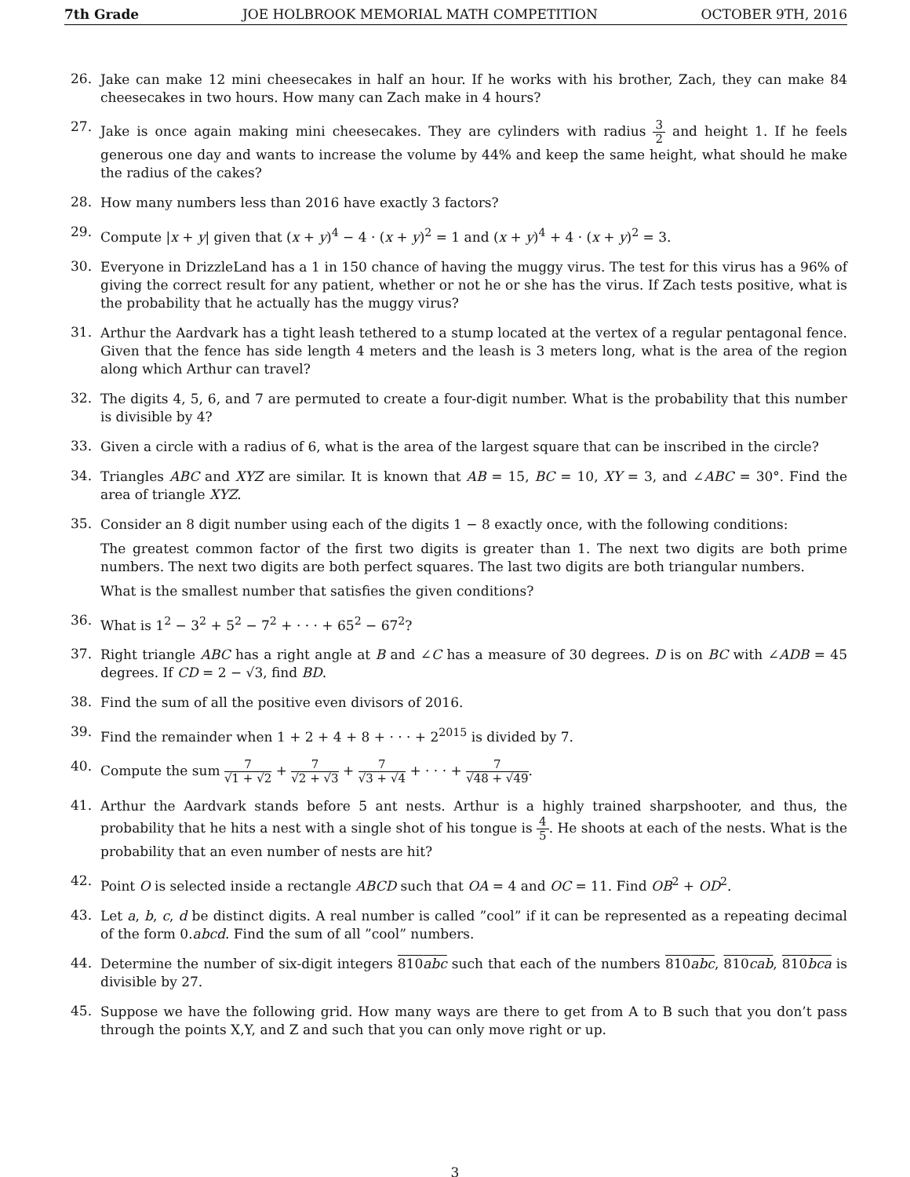7th Grade JOE HOLBROOK MEMORIAL MATH COMPETITION OCTOBER 9TH, 2016
26.
Jake can make 12 mini cheesecakes in half an hour. If he works with his brother, Zach, they can make 84 cheesecakes in two hours. How many can Zach make in 4 hours?
27.
Jake is once again making mini cheesecakes. They are cylinders with radius 3 2 and height 1. If he feels generous one day and wants to increase the volume by 44% and keep the same height, what should he make the radius of the cakes?
28.
How many numbers less than 2016 have exactly 3 factors?
29.
Compute |x + y| given that (x + y)<sup>4</sup> − 4 · (x + y)<sup>2</sup> = 1 and (x + y)<sup>4</sup> + 4 · (x + y)<sup>2</sup> = 3.
30.
Everyone in DrizzleLand has a 1 in 150 chance of having the muggy virus. The test for this virus has a 96% of giving the correct result for any patient, whether or not he or she has the virus. If Zach tests positive, what is the probability that he actually has the muggy virus?
31.
Arthur the Aardvark has a tight leash tethered to a stump located at the vertex of a regular pentagonal fence. Given that the fence has side length 4 meters and the leash is 3 meters long, what is the area of the region along which Arthur can travel?
32.
The digits 4, 5, 6, and 7 are permuted to create a four-digit number. What is the probability that this number is divisible by 4?
33.
Given a circle with a radius of 6, what is the area of the largest square that can be inscribed in the circle?
34.
Triangles ABC and XYZ are similar. It is known that AB = 15, BC = 10, XY = 3, and ∠ABC = 30°. Find the area of triangle XYZ.
35.
Consider an 8 digit number using each of the digits 1 − 8 exactly once, with the following conditions:
The greatest common factor of the first two digits is greater than 1. The next two digits are both prime numbers. The next two digits are both perfect squares. The last two digits are both triangular numbers.
What is the smallest number that satisfies the given conditions?
36.
What is 1<sup>2</sup> − 3<sup>2</sup> + 5<sup>2</sup> − 7<sup>2</sup> + · · · + 65<sup>2</sup> − 67<sup>2</sup>?
37.
Right triangle ABC has a right angle at B and ∠C has a measure of 30 degrees. D is on BC with ∠ADB = 45 degrees. If CD = 2 − √3, find BD.
38.
Find the sum of all the positive even divisors of 2016.
39.
Find the remainder when 1 + 2 + 4 + 8 + · · · + 2<sup>2015</sup> is divided by 7.
40.
Compute the sum 7 √1 + √2 + 7 √2 + √3 + 7 √3 + √4 + · · · + 7 √48 + √49.
41.
Arthur the Aardvark stands before 5 ant nests. Arthur is a highly trained sharpshooter, and thus, the probability that he hits a nest with a single shot of his tongue is 4 5. He shoots at each of the nests. What is the probability that an even number of nests are hit?
42.
Point O is selected inside a rectangle ABCD such that OA = 4 and OC = 11. Find OB<sup>2</sup> + OD<sup>2</sup>.
43.
Let a, b, c, d be distinct digits. A real number is called ”cool” if it can be represented as a repeating decimal of the form 0.abcd. Find the sum of all ”cool” numbers.
44.
Determine the number of six-digit integers 810abc such that each of the numbers 810abc, 810cab, 810bca is divisible by 27.
45.
Suppose we have the following grid. How many ways are there to get from A to B such that you don’t pass through the points X,Y, and Z and such that you can only move right or up.
3